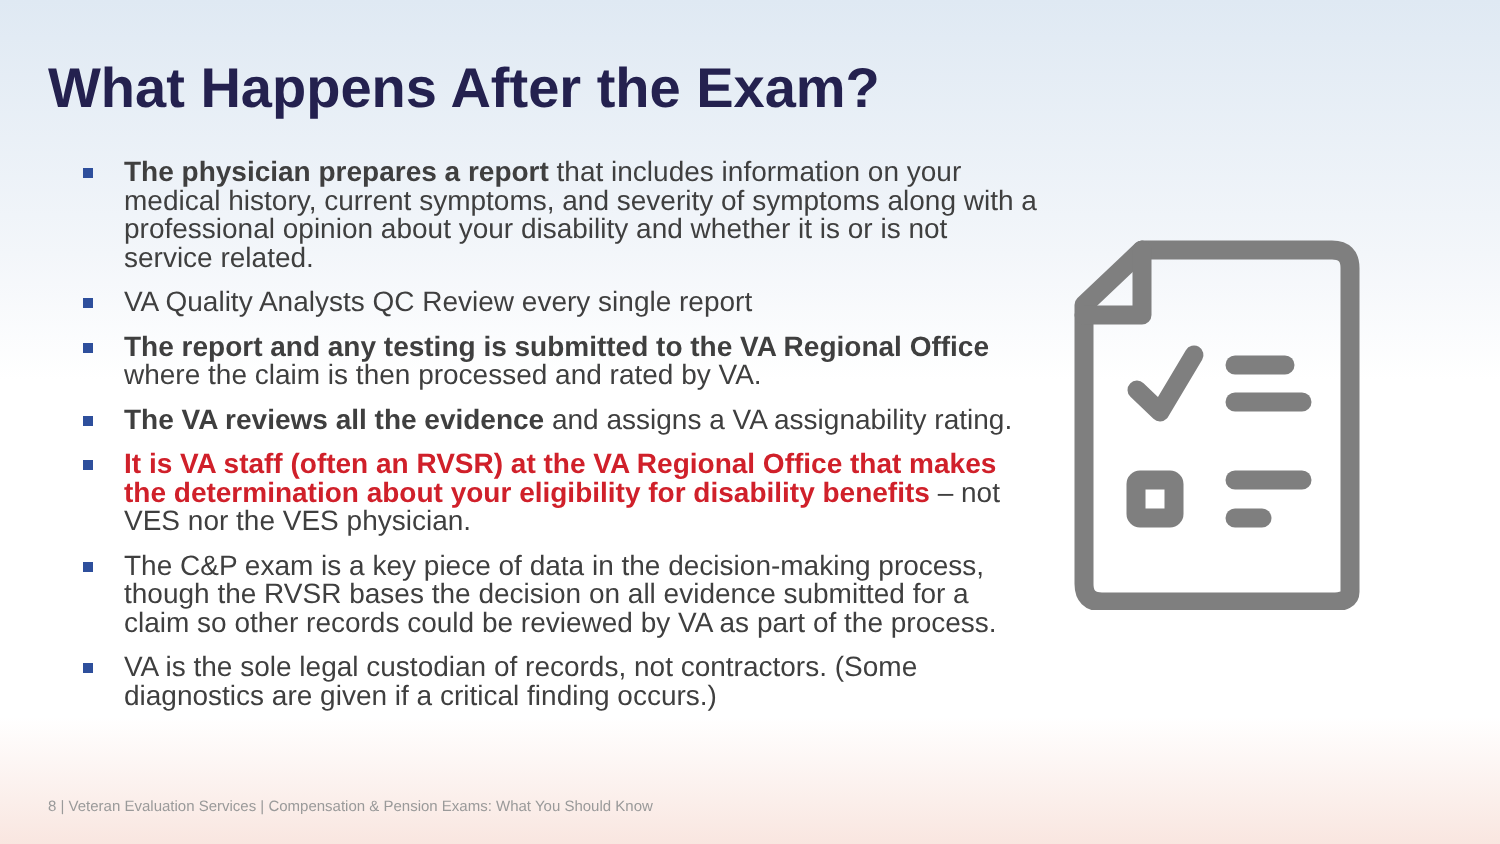What Happens After the Exam?
The physician prepares a report that includes information on your medical history, current symptoms, and severity of symptoms along with a professional opinion about your disability and whether it is or is not service related.
VA Quality Analysts QC Review every single report
The report and any testing is submitted to the VA Regional Office where the claim is then processed and rated by VA.
The VA reviews all the evidence and assigns a VA assignability rating.
It is VA staff (often an RVSR) at the VA Regional Office that makes the determination about your eligibility for disability benefits – not VES nor the VES physician.
The C&P exam is a key piece of data in the decision-making process, though the RVSR bases the decision on all evidence submitted for a claim so other records could be reviewed by VA as part of the process.
VA is the sole legal custodian of records, not contractors. (Some diagnostics are given if a critical finding occurs.)
8 | Veteran Evaluation Services | Compensation & Pension Exams: What You Should Know